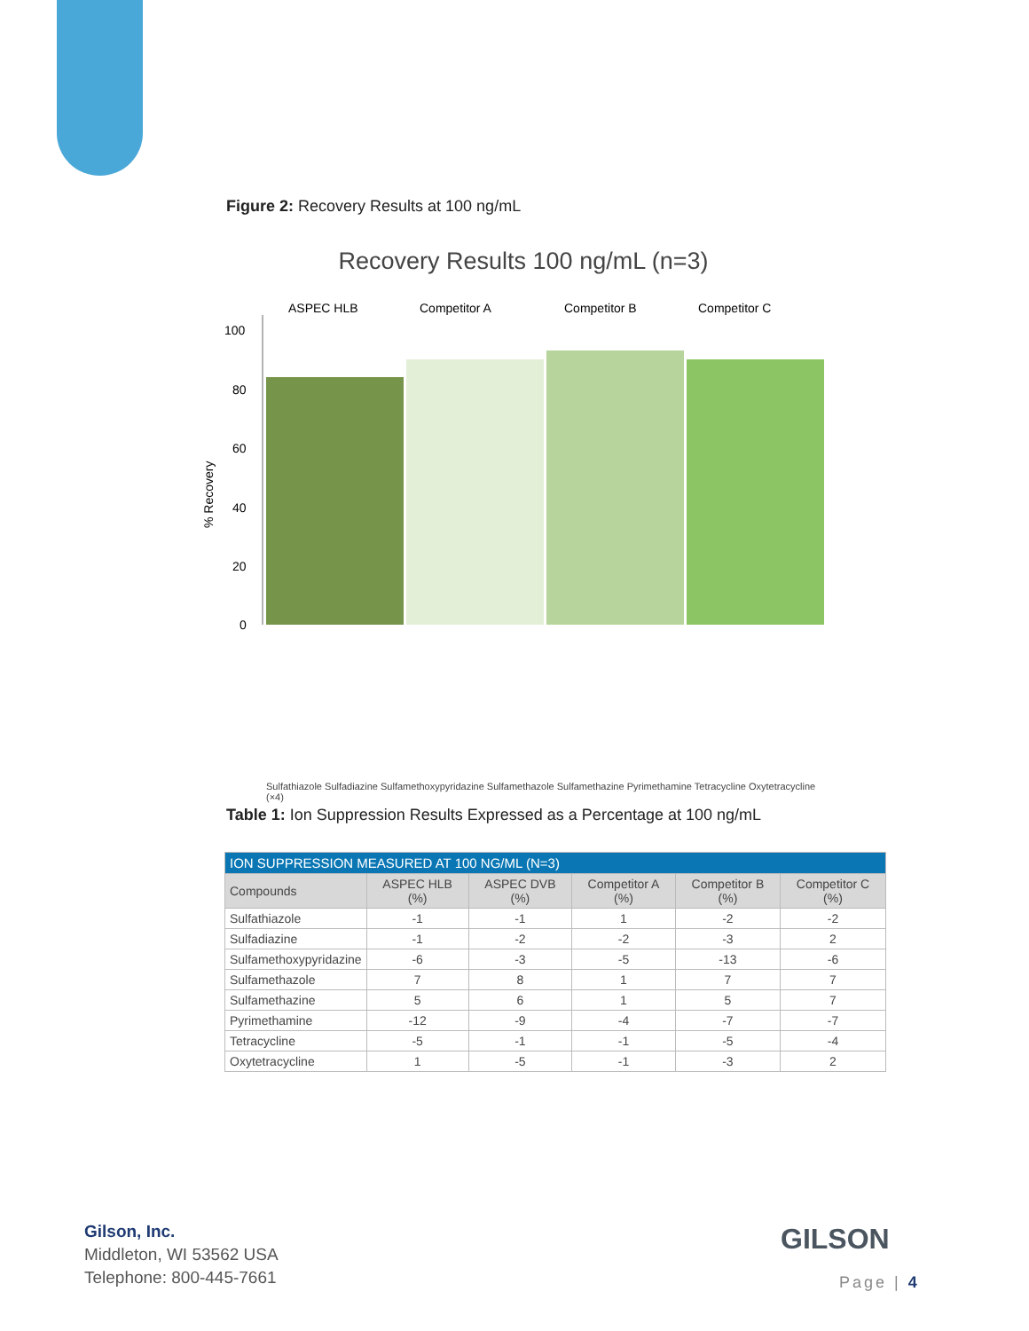Figure 2: Recovery Results at 100 ng/mL
Recovery Results 100 ng/mL (n=3)
ASPEC HLB
Competitor A
Competitor B
Competitor C
% Recovery
100
80
60
40
20
0
Sulfathiazole Sulfadiazine Sulfamethoxypyridazine Sulfamethazole Sulfamethazine Pyrimethamine Tetracycline Oxytetracycline (×4)
Table 1: Ion Suppression Results Expressed as a Percentage at 100 ng/mL
| ION SUPPRESSION MEASURED AT 100 NG/ML (N=3) | | | | | |
| --- | --- | --- | --- | --- | --- |
| Compounds | ASPEC HLB (%) | ASPEC DVB (%) | Competitor A (%) | Competitor B (%) | Competitor C (%) |
| Sulfathiazole | -1 | -1 | 1 | -2 | -2 |
| Sulfadiazine | -1 | -2 | -2 | -3 | 2 |
| Sulfamethoxypyridazine | -6 | -3 | -5 | -13 | -6 |
| Sulfamethazole | 7 | 8 | 1 | 7 | 7 |
| Sulfamethazine | 5 | 6 | 1 | 5 | 7 |
| Pyrimethamine | -12 | -9 | -4 | -7 | -7 |
| Tetracycline | -5 | -1 | -1 | -5 | -4 |
| Oxytetracycline | 1 | -5 | -1 | -3 | 2 |
Gilson, Inc.
Middleton, WI 53562 USA
Telephone: 800-445-7661
GILSON
Page | 4